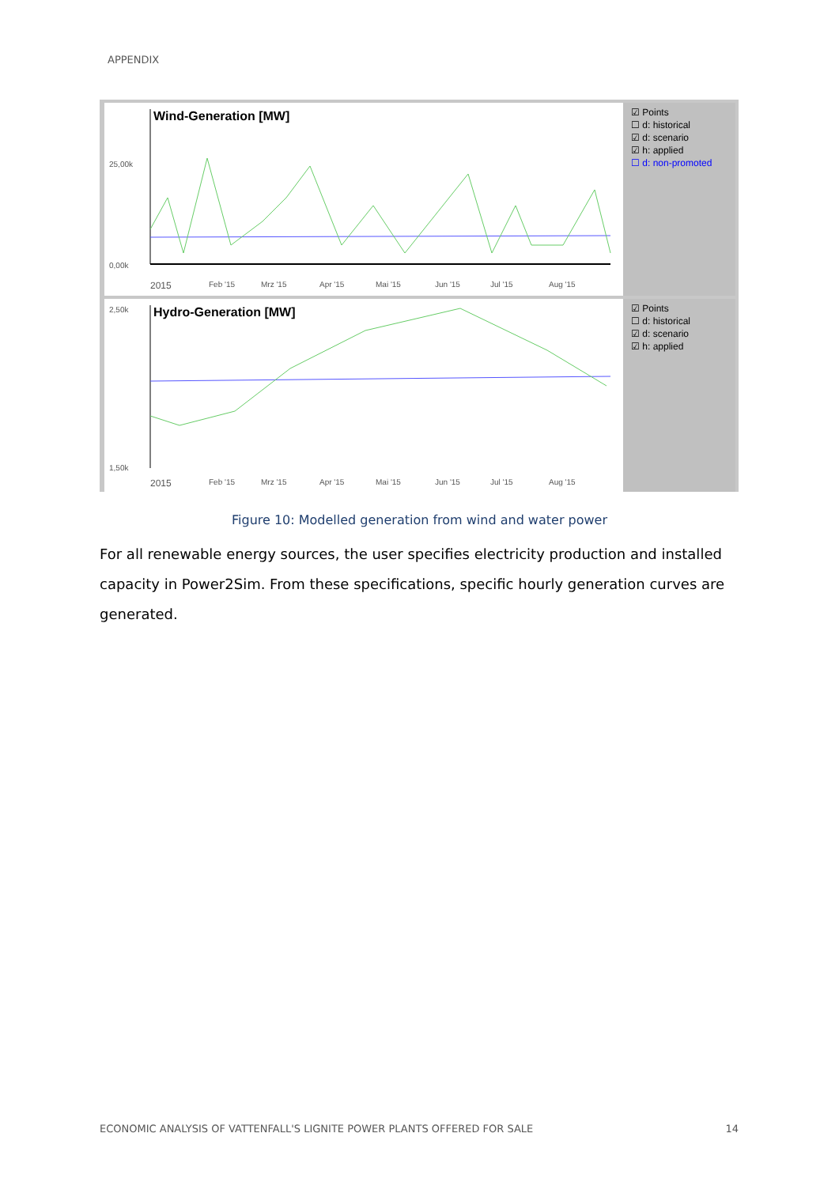APPENDIX
Wind-Generation [MW]
25,00k
0,00k
2015 Feb '15 Mrz '15 Apr '15 Mai '15 Jun '15 Jul '15 Aug '15
☑ Points
☐ d: historical
☑ d: scenario
☑ h: applied
☐ d: non-promoted
Hydro-Generation [MW]
2,50k
1,50k
2015 Feb '15 Mrz '15 Apr '15 Mai '15 Jun '15 Jul '15 Aug '15
☑ Points
☐ d: historical
☑ d: scenario
☑ h: applied
Figure 10: Modelled generation from wind and water power
For all renewable energy sources, the user specifies electricity production and installed capacity in Power2Sim. From these specifications, specific hourly generation curves are generated.
ECONOMIC ANALYSIS OF VATTENFALL'S LIGNITE POWER PLANTS OFFERED FOR SALE 14